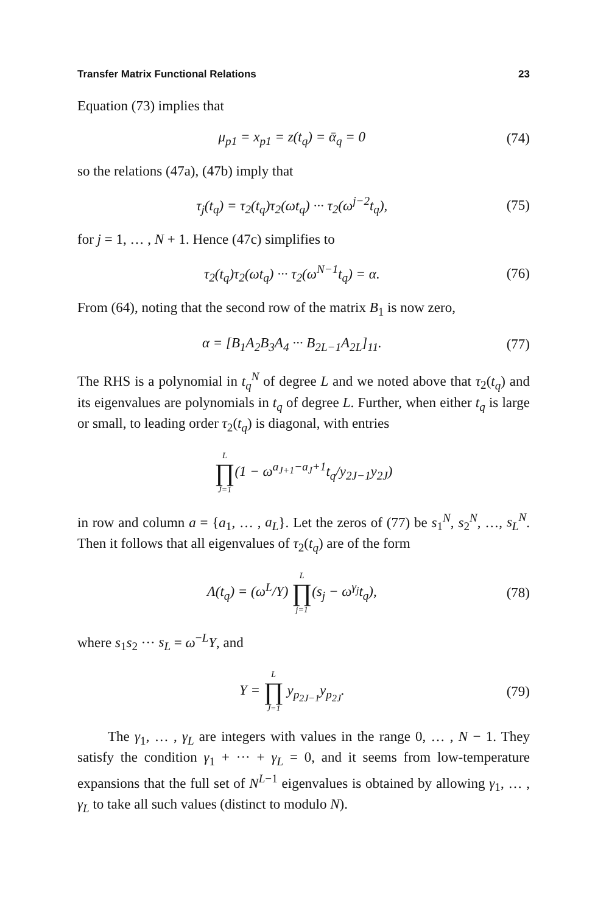Transfer Matrix Functional Relations 23
Equation (73) implies that
μ<sub>p1</sub> = x<sub>p1</sub> = z(t<sub>q</sub>) = ᾱ<sub>q</sub> = 0 (74)
so the relations (47a), (47b) imply that
τ<sub>j</sub>(t<sub>q</sub>) = τ<sub>2</sub>(t<sub>q</sub>)τ<sub>2</sub>(ωt<sub>q</sub>) ··· τ<sub>2</sub>(ω<sup>j−2</sup>t<sub>q</sub>), (75)
for j = 1, … , N + 1. Hence (47c) simplifies to
τ<sub>2</sub>(t<sub>q</sub>)τ<sub>2</sub>(ωt<sub>q</sub>) ··· τ<sub>2</sub>(ω<sup>N−1</sup>t<sub>q</sub>) = α. (76)
From (64), noting that the second row of the matrix B<sub>1</sub> is now zero,
α = [B<sub>1</sub>A<sub>2</sub>B<sub>3</sub>A<sub>4</sub> ··· B<sub>2L−1</sub>A<sub>2L</sub>]<sub>11</sub>. (77)
The RHS is a polynomial in t<sub>q</sub><sup>N</sup> of degree L and we noted above that τ<sub>2</sub>(t<sub>q</sub>) and its eigenvalues are polynomials in t<sub>q</sub> of degree L. Further, when either t<sub>q</sub> is large or small, to leading order τ<sub>2</sub>(t<sub>q</sub>) is diagonal, with entries
L ∏ J=1(1 − ω<sup>a<sub>J+1</sub>−a<sub>J</sub>+1</sup>t<sub>q</sub>/y<sub>2J−1</sub>y<sub>2J</sub>)
in row and column a = {a<sub>1</sub>, … , a<sub>L</sub>}. Let the zeros of (77) be s<sub>1</sub><sup>N</sup>, s<sub>2</sub><sup>N</sup>, …, s<sub>L</sub><sup>N</sup>. Then it follows that all eigenvalues of τ<sub>2</sub>(t<sub>q</sub>) are of the form
Λ(t<sub>q</sub>) = (ω<sup>L</sup>/Y) L ∏ j=1(s<sub>j</sub> − ω<sup>γ<sub>j</sub></sup>t<sub>q</sub>), (78)
where s<sub>1</sub>s<sub>2</sub> ··· s<sub>L</sub> = ω<sup>−L</sup>Y, and
Y = L ∏ J=1 y<sub>p<sub>2J−1</sub></sub>y<sub>p<sub>2J</sub></sub>. (79)
The γ<sub>1</sub>, … , γ<sub>L</sub> are integers with values in the range 0, … , N − 1. They satisfy the condition γ<sub>1</sub> + ··· + γ<sub>L</sub> = 0, and it seems from low-temperature expansions that the full set of N<sup>L−1</sup> eigenvalues is obtained by allowing γ<sub>1</sub>, … , γ<sub>L</sub> to take all such values (distinct to modulo N).